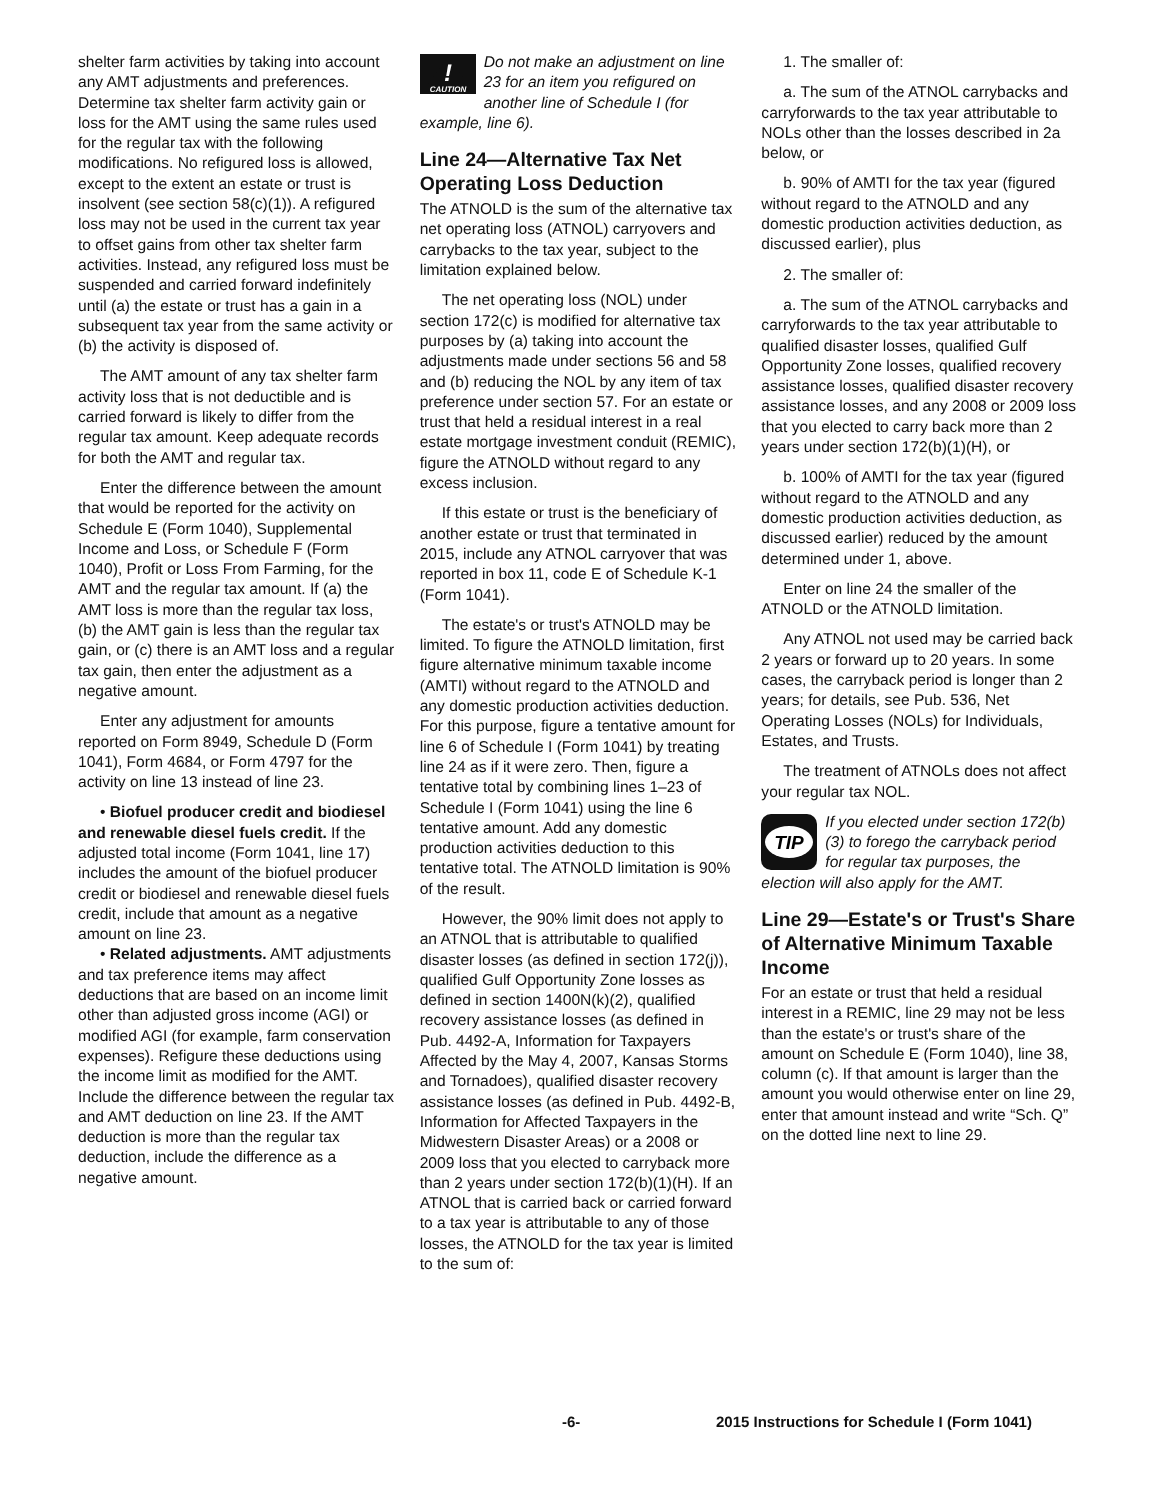shelter farm activities by taking into account any AMT adjustments and preferences. Determine tax shelter farm activity gain or loss for the AMT using the same rules used for the regular tax with the following modifications. No refigured loss is allowed, except to the extent an estate or trust is insolvent (see section 58(c)(1)). A refigured loss may not be used in the current tax year to offset gains from other tax shelter farm activities. Instead, any refigured loss must be suspended and carried forward indefinitely until (a) the estate or trust has a gain in a subsequent tax year from the same activity or (b) the activity is disposed of.
The AMT amount of any tax shelter farm activity loss that is not deductible and is carried forward is likely to differ from the regular tax amount. Keep adequate records for both the AMT and regular tax.
Enter the difference between the amount that would be reported for the activity on Schedule E (Form 1040), Supplemental Income and Loss, or Schedule F (Form 1040), Profit or Loss From Farming, for the AMT and the regular tax amount. If (a) the AMT loss is more than the regular tax loss, (b) the AMT gain is less than the regular tax gain, or (c) there is an AMT loss and a regular tax gain, then enter the adjustment as a negative amount.
Enter any adjustment for amounts reported on Form 8949, Schedule D (Form 1041), Form 4684, or Form 4797 for the activity on line 13 instead of line 23.
• Biofuel producer credit and biodiesel and renewable diesel fuels credit. If the adjusted total income (Form 1041, line 17) includes the amount of the biofuel producer credit or biodiesel and renewable diesel fuels credit, include that amount as a negative amount on line 23.
• Related adjustments. AMT adjustments and tax preference items may affect deductions that are based on an income limit other than adjusted gross income (AGI) or modified AGI (for example, farm conservation expenses). Refigure these deductions using the income limit as modified for the AMT. Include the difference between the regular tax and AMT deduction on line 23. If the AMT deduction is more than the regular tax deduction, include the difference as a negative amount.
!
CAUTION
Do not make an adjustment on line 23 for an item you refigured on another line of Schedule I (for example, line 6).
Line 24—Alternative Tax Net Operating Loss Deduction
The ATNOLD is the sum of the alternative tax net operating loss (ATNOL) carryovers and carrybacks to the tax year, subject to the limitation explained below.
The net operating loss (NOL) under section 172(c) is modified for alternative tax purposes by (a) taking into account the adjustments made under sections 56 and 58 and (b) reducing the NOL by any item of tax preference under section 57. For an estate or trust that held a residual interest in a real estate mortgage investment conduit (REMIC), figure the ATNOLD without regard to any excess inclusion.
If this estate or trust is the beneficiary of another estate or trust that terminated in 2015, include any ATNOL carryover that was reported in box 11, code E of Schedule K-1 (Form 1041).
The estate's or trust's ATNOLD may be limited. To figure the ATNOLD limitation, first figure alternative minimum taxable income (AMTI) without regard to the ATNOLD and any domestic production activities deduction. For this purpose, figure a tentative amount for line 6 of Schedule I (Form 1041) by treating line 24 as if it were zero. Then, figure a tentative total by combining lines 1–23 of Schedule I (Form 1041) using the line 6 tentative amount. Add any domestic production activities deduction to this tentative total. The ATNOLD limitation is 90% of the result.
However, the 90% limit does not apply to an ATNOL that is attributable to qualified disaster losses (as defined in section 172(j)), qualified Gulf Opportunity Zone losses as defined in section 1400N(k)(2), qualified recovery assistance losses (as defined in Pub. 4492-A, Information for Taxpayers Affected by the May 4, 2007, Kansas Storms and Tornadoes), qualified disaster recovery assistance losses (as defined in Pub. 4492-B, Information for Affected Taxpayers in the Midwestern Disaster Areas) or a 2008 or 2009 loss that you elected to carryback more than 2 years under section 172(b)(1)(H). If an ATNOL that is carried back or carried forward to a tax year is attributable to any of those losses, the ATNOLD for the tax year is limited to the sum of:
1. The smaller of:
a. The sum of the ATNOL carrybacks and carryforwards to the tax year attributable to NOLs other than the losses described in 2a below, or
b. 90% of AMTI for the tax year (figured without regard to the ATNOLD and any domestic production activities deduction, as discussed earlier), plus
2. The smaller of:
a. The sum of the ATNOL carrybacks and carryforwards to the tax year attributable to qualified disaster losses, qualified Gulf Opportunity Zone losses, qualified recovery assistance losses, qualified disaster recovery assistance losses, and any 2008 or 2009 loss that you elected to carry back more than 2 years under section 172(b)(1)(H), or
b. 100% of AMTI for the tax year (figured without regard to the ATNOLD and any domestic production activities deduction, as discussed earlier) reduced by the amount determined under 1, above.
Enter on line 24 the smaller of the ATNOLD or the ATNOLD limitation.
Any ATNOL not used may be carried back 2 years or forward up to 20 years. In some cases, the carryback period is longer than 2 years; for details, see Pub. 536, Net Operating Losses (NOLs) for Individuals, Estates, and Trusts.
The treatment of ATNOLs does not affect your regular tax NOL.
TIP
If you elected under section 172(b)(3) to forego the carryback period for regular tax purposes, the election will also apply for the AMT.
Line 29—Estate's or Trust's Share of Alternative Minimum Taxable Income
For an estate or trust that held a residual interest in a REMIC, line 29 may not be less than the estate's or trust's share of the amount on Schedule E (Form 1040), line 38, column (c). If that amount is larger than the amount you would otherwise enter on line 29, enter that amount instead and write “Sch. Q” on the dotted line next to line 29.
-6- 2015 Instructions for Schedule I (Form 1041)